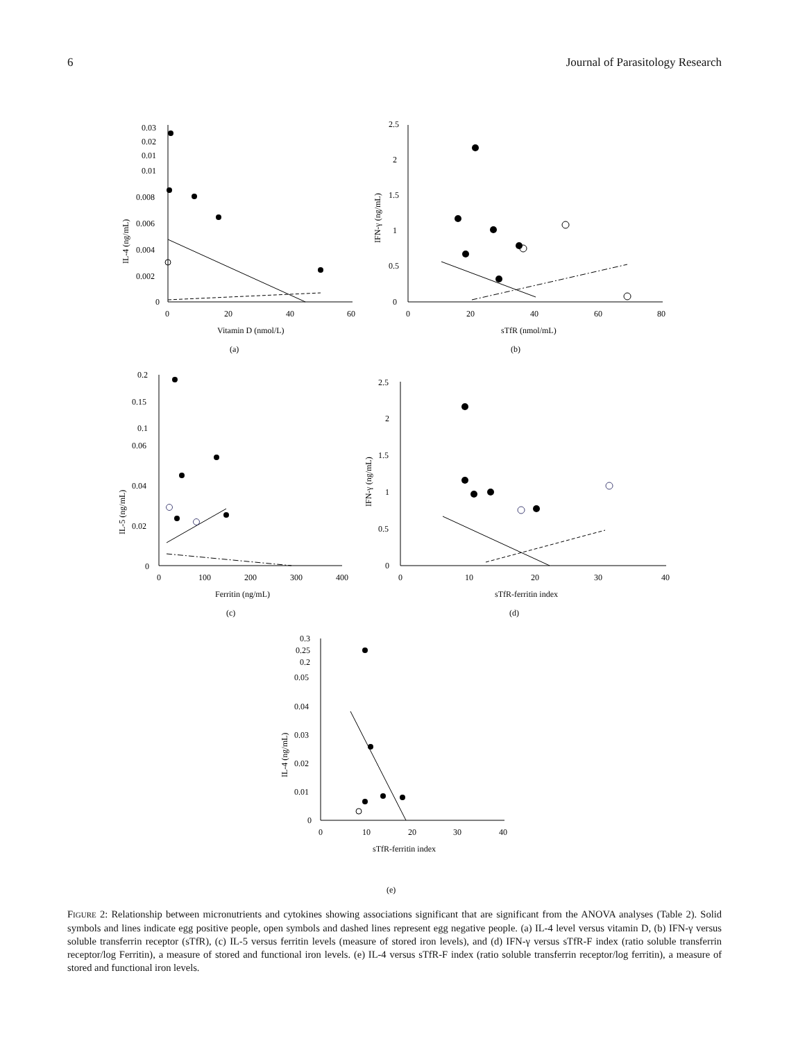6 Journal of Parasitology Research
0.03
0.02
0.01
0.01
0.008
0.006
0.004
0.002
0
0
20
40
60
Vitamin D (nmol/L)
(a)
IL-4 (ng/mL)
2.5
2
1.5
1
0.5
0
0
20
40
60
80
sTfR (nmol/mL)
(b)
IFN-γ (ng/mL)
0.2
0.15
0.1
0.06
0.04
0.02
0
0
100
200
300
400
Ferritin (ng/mL)
(c)
IL-5 (ng/mL)
2.5
2
1.5
1
0.5
0
0
10
20
30
40
sTfR-ferritin index
(d)
IFN-γ (ng/mL)
0.3
0.25
0.2
0.05
0.04
0.03
0.02
0.01
0
0
10
20
30
40
sTfR-ferritin index
(e)
IL-4 (ng/mL)
FIGURE 2: Relationship between micronutrients and cytokines showing associations significant that are significant from the ANOVA analyses (Table 2). Solid symbols and lines indicate egg positive people, open symbols and dashed lines represent egg negative people. (a) IL-4 level versus vitamin D, (b) IFN-γ versus soluble transferrin receptor (sTfR), (c) IL-5 versus ferritin levels (measure of stored iron levels), and (d) IFN-γ versus sTfR-F index (ratio soluble transferrin receptor/log Ferritin), a measure of stored and functional iron levels. (e) IL-4 versus sTfR-F index (ratio soluble transferrin receptor/log ferritin), a measure of stored and functional iron levels.